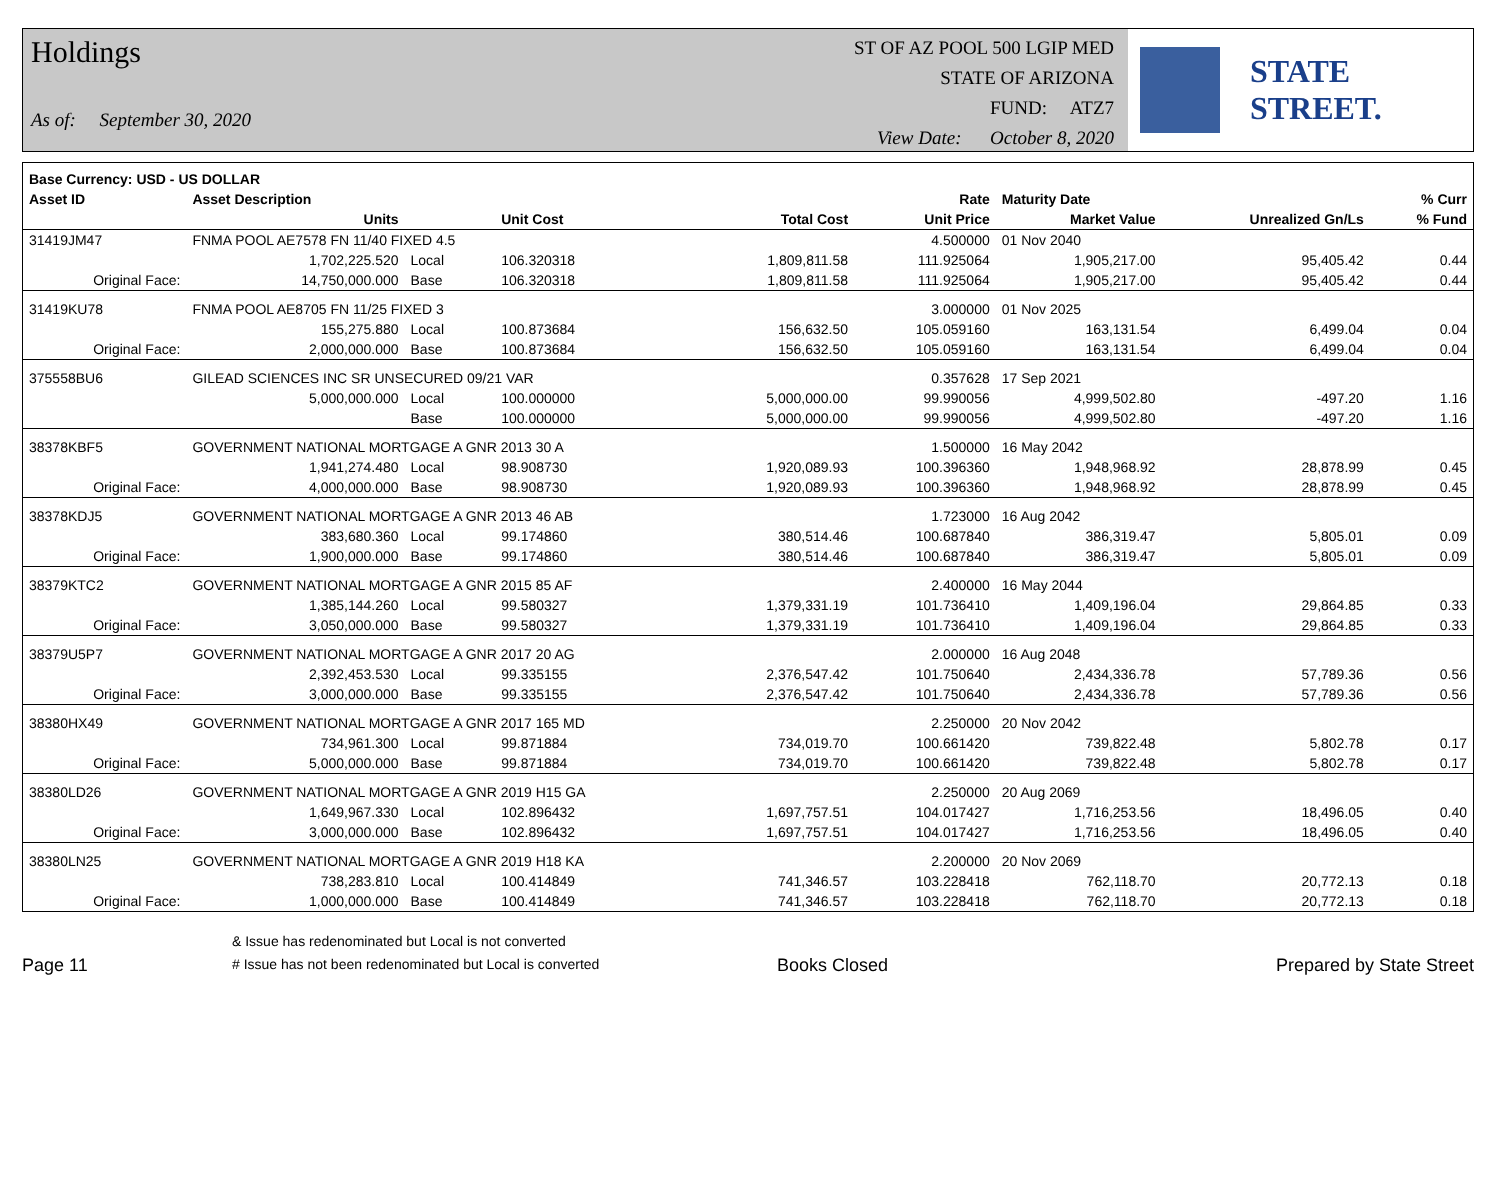Holdings
As of: September 30, 2020
ST OF AZ POOL 500 LGIP MED
STATE OF ARIZONA
FUND: ATZ7
View Date: October 8, 2020
STATE STREET.
| Base Currency: USD - US DOLLAR | | | | | | | | |
| --- | --- | --- | --- | --- | --- | --- | --- | --- |
| Asset ID | Asset Description | | | | Rate | Maturity Date | | % Curr |
| | Units | | Unit Cost | Total Cost | Unit Price | Market Value | Unrealized Gn/Ls | % Fund |
| 31419JM47 | FNMA POOL AE7578 FN 11/40 FIXED 4.5 | | | | 4.500000 | 01 Nov 2040 | | |
| | 1,702,225.520 | Local | 106.320318 | 1,809,811.58 | 111.925064 | 1,905,217.00 | 95,405.42 | 0.44 |
| Original Face: | 14,750,000.000 | Base | 106.320318 | 1,809,811.58 | 111.925064 | 1,905,217.00 | 95,405.42 | 0.44 |
| 31419KU78 | FNMA POOL AE8705 FN 11/25 FIXED 3 | | | | 3.000000 | 01 Nov 2025 | | |
| | 155,275.880 | Local | 100.873684 | 156,632.50 | 105.059160 | 163,131.54 | 6,499.04 | 0.04 |
| Original Face: | 2,000,000.000 | Base | 100.873684 | 156,632.50 | 105.059160 | 163,131.54 | 6,499.04 | 0.04 |
| 375558BU6 | GILEAD SCIENCES INC SR UNSECURED 09/21 VAR | | | | 0.357628 | 17 Sep 2021 | | |
| | 5,000,000.000 | Local | 100.000000 | 5,000,000.00 | 99.990056 | 4,999,502.80 | -497.20 | 1.16 |
| | | Base | 100.000000 | 5,000,000.00 | 99.990056 | 4,999,502.80 | -497.20 | 1.16 |
| 38378KBF5 | GOVERNMENT NATIONAL MORTGAGE A GNR 2013 30 A | | | | 1.500000 | 16 May 2042 | | |
| | 1,941,274.480 | Local | 98.908730 | 1,920,089.93 | 100.396360 | 1,948,968.92 | 28,878.99 | 0.45 |
| Original Face: | 4,000,000.000 | Base | 98.908730 | 1,920,089.93 | 100.396360 | 1,948,968.92 | 28,878.99 | 0.45 |
| 38378KDJ5 | GOVERNMENT NATIONAL MORTGAGE A GNR 2013 46 AB | | | | 1.723000 | 16 Aug 2042 | | |
| | 383,680.360 | Local | 99.174860 | 380,514.46 | 100.687840 | 386,319.47 | 5,805.01 | 0.09 |
| Original Face: | 1,900,000.000 | Base | 99.174860 | 380,514.46 | 100.687840 | 386,319.47 | 5,805.01 | 0.09 |
| 38379KTC2 | GOVERNMENT NATIONAL MORTGAGE A GNR 2015 85 AF | | | | 2.400000 | 16 May 2044 | | |
| | 1,385,144.260 | Local | 99.580327 | 1,379,331.19 | 101.736410 | 1,409,196.04 | 29,864.85 | 0.33 |
| Original Face: | 3,050,000.000 | Base | 99.580327 | 1,379,331.19 | 101.736410 | 1,409,196.04 | 29,864.85 | 0.33 |
| 38379U5P7 | GOVERNMENT NATIONAL MORTGAGE A GNR 2017 20 AG | | | | 2.000000 | 16 Aug 2048 | | |
| | 2,392,453.530 | Local | 99.335155 | 2,376,547.42 | 101.750640 | 2,434,336.78 | 57,789.36 | 0.56 |
| Original Face: | 3,000,000.000 | Base | 99.335155 | 2,376,547.42 | 101.750640 | 2,434,336.78 | 57,789.36 | 0.56 |
| 38380HX49 | GOVERNMENT NATIONAL MORTGAGE A GNR 2017 165 MD | | | | 2.250000 | 20 Nov 2042 | | |
| | 734,961.300 | Local | 99.871884 | 734,019.70 | 100.661420 | 739,822.48 | 5,802.78 | 0.17 |
| Original Face: | 5,000,000.000 | Base | 99.871884 | 734,019.70 | 100.661420 | 739,822.48 | 5,802.78 | 0.17 |
| 38380LD26 | GOVERNMENT NATIONAL MORTGAGE A GNR 2019 H15 GA | | | | 2.250000 | 20 Aug 2069 | | |
| | 1,649,967.330 | Local | 102.896432 | 1,697,757.51 | 104.017427 | 1,716,253.56 | 18,496.05 | 0.40 |
| Original Face: | 3,000,000.000 | Base | 102.896432 | 1,697,757.51 | 104.017427 | 1,716,253.56 | 18,496.05 | 0.40 |
| 38380LN25 | GOVERNMENT NATIONAL MORTGAGE A GNR 2019 H18 KA | | | | 2.200000 | 20 Nov 2069 | | |
| | 738,283.810 | Local | 100.414849 | 741,346.57 | 103.228418 | 762,118.70 | 20,772.13 | 0.18 |
| Original Face: | 1,000,000.000 | Base | 100.414849 | 741,346.57 | 103.228418 | 762,118.70 | 20,772.13 | 0.18 |
Page 11
& Issue has redenominated but Local is not converted
# Issue has not been redenominated but Local is converted
Books Closed
Prepared by State Street